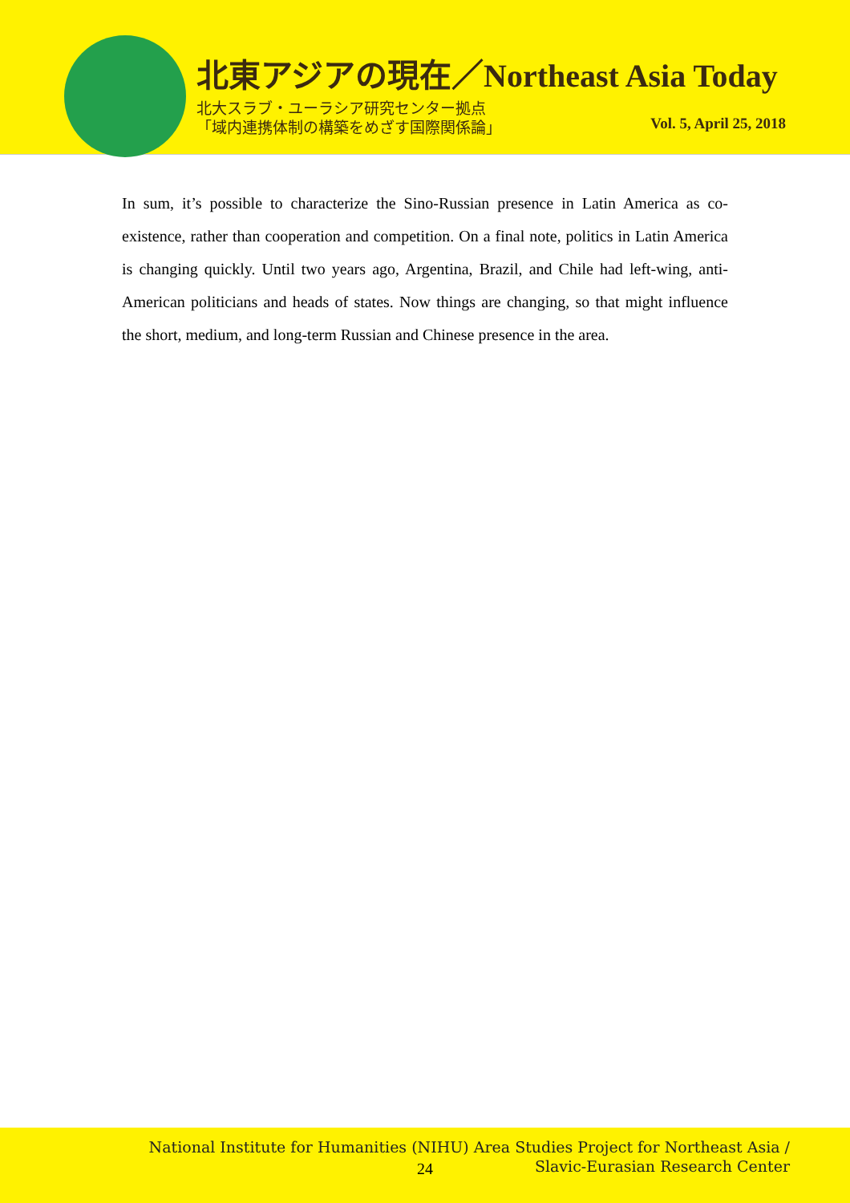北東アジアの現在／Northeast Asia Today
北大スラブ・ユーラシア研究センター拠点
「域内連携体制の構築をめざす国際関係論」
Vol. 5, April 25, 2018
In sum, it’s possible to characterize the Sino-Russian presence in Latin America as co-existence, rather than cooperation and competition. On a final note, politics in Latin America is changing quickly. Until two years ago, Argentina, Brazil, and Chile had left-wing, anti-American politicians and heads of states. Now things are changing, so that might influence the short, medium, and long-term Russian and Chinese presence in the area.
National Institute for Humanities (NIHU) Area Studies Project for Northeast Asia /
Slavic-Eurasian Research Center
24